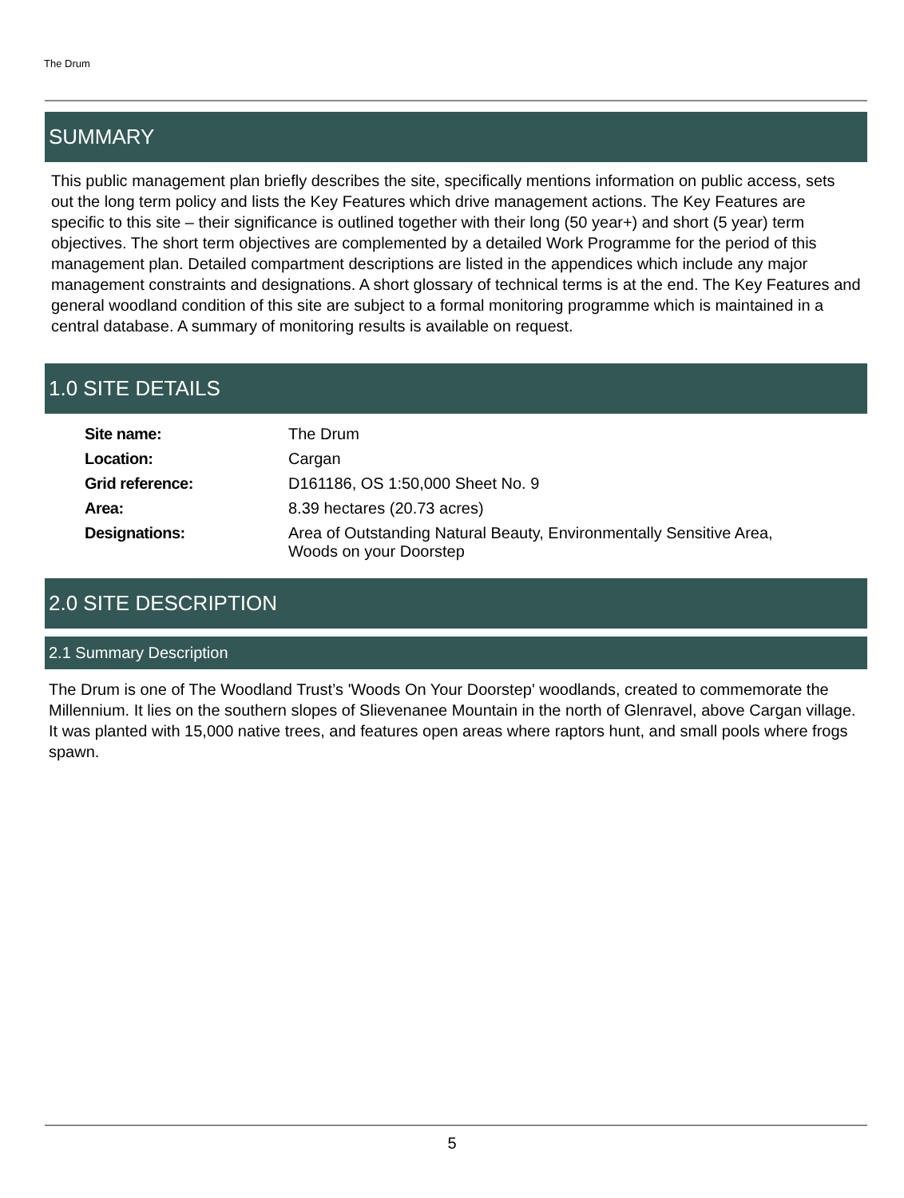The Drum
SUMMARY
This public management plan briefly describes the site, specifically mentions information on public access, sets out the long term policy and lists the Key Features which drive management actions. The Key Features are specific to this site – their significance is outlined together with their long (50 year+) and short (5 year) term objectives. The short term objectives are complemented by a detailed Work Programme for the period of this management plan. Detailed compartment descriptions are listed in the appendices which include any major management constraints and designations. A short glossary of technical terms is at the end. The Key Features and general woodland condition of this site are subject to a formal monitoring programme which is maintained in a central database. A summary of monitoring results is available on request.
1.0 SITE DETAILS
| Site name: | The Drum |
| Location: | Cargan |
| Grid reference: | D161186, OS 1:50,000 Sheet No. 9 |
| Area: | 8.39 hectares (20.73 acres) |
| Designations: | Area of Outstanding Natural Beauty, Environmentally Sensitive Area, Woods on your Doorstep |
2.0 SITE DESCRIPTION
2.1 Summary Description
The Drum is one of The Woodland Trust’s 'Woods On Your Doorstep' woodlands, created to commemorate the Millennium. It lies on the southern slopes of Slievenanee Mountain in the north of Glenravel, above Cargan village. It was planted with 15,000 native trees, and features open areas where raptors hunt, and small pools where frogs spawn.
5